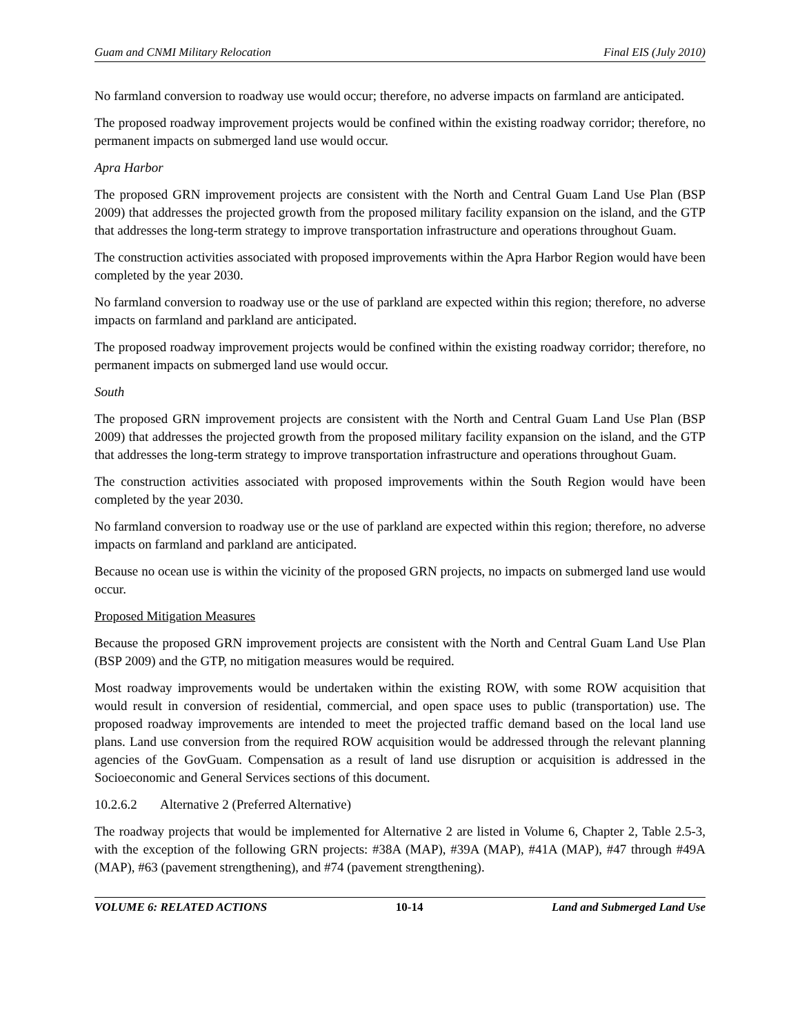Guam and CNMI Military Relocation Final EIS (July 2010)
No farmland conversion to roadway use would occur; therefore, no adverse impacts on farmland are anticipated.
The proposed roadway improvement projects would be confined within the existing roadway corridor; therefore, no permanent impacts on submerged land use would occur.
Apra Harbor
The proposed GRN improvement projects are consistent with the North and Central Guam Land Use Plan (BSP 2009) that addresses the projected growth from the proposed military facility expansion on the island, and the GTP that addresses the long-term strategy to improve transportation infrastructure and operations throughout Guam.
The construction activities associated with proposed improvements within the Apra Harbor Region would have been completed by the year 2030.
No farmland conversion to roadway use or the use of parkland are expected within this region; therefore, no adverse impacts on farmland and parkland are anticipated.
The proposed roadway improvement projects would be confined within the existing roadway corridor; therefore, no permanent impacts on submerged land use would occur.
South
The proposed GRN improvement projects are consistent with the North and Central Guam Land Use Plan (BSP 2009) that addresses the projected growth from the proposed military facility expansion on the island, and the GTP that addresses the long-term strategy to improve transportation infrastructure and operations throughout Guam.
The construction activities associated with proposed improvements within the South Region would have been completed by the year 2030.
No farmland conversion to roadway use or the use of parkland are expected within this region; therefore, no adverse impacts on farmland and parkland are anticipated.
Because no ocean use is within the vicinity of the proposed GRN projects, no impacts on submerged land use would occur.
Proposed Mitigation Measures
Because the proposed GRN improvement projects are consistent with the North and Central Guam Land Use Plan (BSP 2009) and the GTP, no mitigation measures would be required.
Most roadway improvements would be undertaken within the existing ROW, with some ROW acquisition that would result in conversion of residential, commercial, and open space uses to public (transportation) use. The proposed roadway improvements are intended to meet the projected traffic demand based on the local land use plans. Land use conversion from the required ROW acquisition would be addressed through the relevant planning agencies of the GovGuam. Compensation as a result of land use disruption or acquisition is addressed in the Socioeconomic and General Services sections of this document.
10.2.6.2 Alternative 2 (Preferred Alternative)
The roadway projects that would be implemented for Alternative 2 are listed in Volume 6, Chapter 2, Table 2.5-3, with the exception of the following GRN projects: #38A (MAP), #39A (MAP), #41A (MAP), #47 through #49A (MAP), #63 (pavement strengthening), and #74 (pavement strengthening).
VOLUME 6: RELATED ACTIONS 10-14 Land and Submerged Land Use